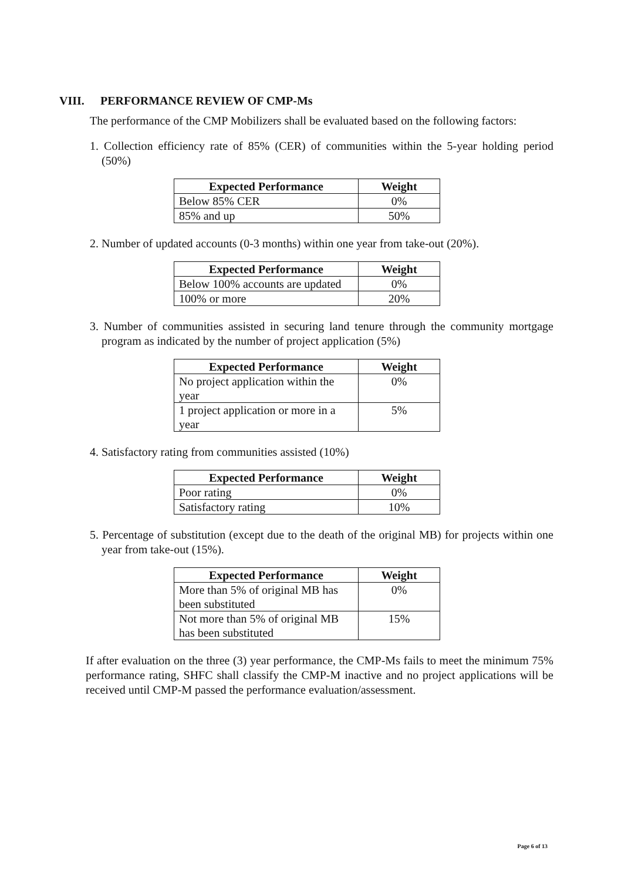VIII. PERFORMANCE REVIEW OF CMP-Ms
The performance of the CMP Mobilizers shall be evaluated based on the following factors:
1. Collection efficiency rate of 85% (CER) of communities within the 5-year holding period (50%)
| Expected Performance | Weight |
| --- | --- |
| Below 85% CER | 0% |
| 85% and up | 50% |
2. Number of updated accounts (0-3 months) within one year from take-out (20%).
| Expected Performance | Weight |
| --- | --- |
| Below 100% accounts are updated | 0% |
| 100% or more | 20% |
3. Number of communities assisted in securing land tenure through the community mortgage program as indicated by the number of project application (5%)
| Expected Performance | Weight |
| --- | --- |
| No project application within the year | 0% |
| 1 project application or more in a year | 5% |
4. Satisfactory rating from communities assisted (10%)
| Expected Performance | Weight |
| --- | --- |
| Poor rating | 0% |
| Satisfactory rating | 10% |
5. Percentage of substitution (except due to the death of the original MB) for projects within one year from take-out (15%).
| Expected Performance | Weight |
| --- | --- |
| More than 5% of original MB has been substituted | 0% |
| Not more than 5% of original MB has been substituted | 15% |
If after evaluation on the three (3) year performance, the CMP-Ms fails to meet the minimum 75% performance rating, SHFC shall classify the CMP-M inactive and no project applications will be received until CMP-M passed the performance evaluation/assessment.
Page 6 of 13